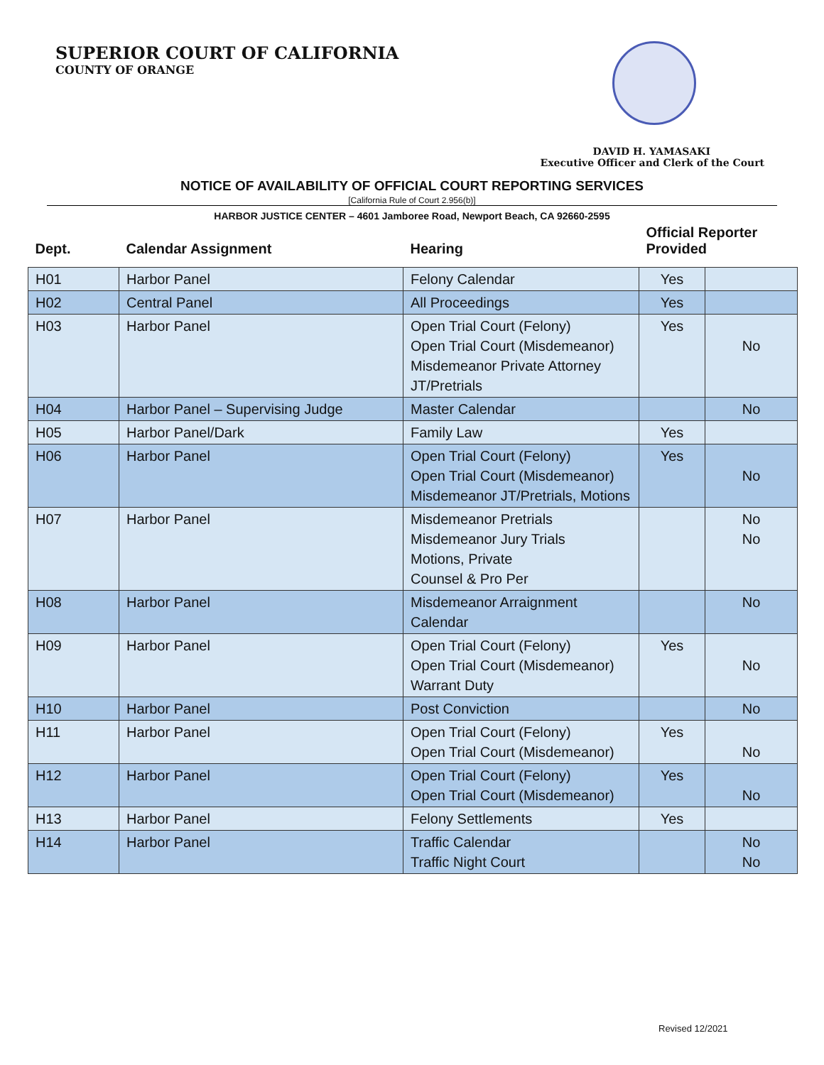SUPERIOR COURT OF CALIFORNIA
COUNTY OF ORANGE
DAVID H. YAMASAKI
Executive Officer and Clerk of the Court
NOTICE OF AVAILABILITY OF OFFICIAL COURT REPORTING SERVICES
[California Rule of Court 2.956(b)]
HARBOR JUSTICE CENTER – 4601 Jamboree Road, Newport Beach, CA 92660-2595
| Dept. | Calendar Assignment | Hearing | Official Reporter Provided | |
| --- | --- | --- | --- | --- |
| H01 | Harbor Panel | Felony Calendar | Yes | |
| H02 | Central Panel | All Proceedings | Yes | |
| H03 | Harbor Panel | Open Trial Court (Felony) Open Trial Court (Misdemeanor) Misdemeanor Private Attorney JT/Pretrials | Yes | No |
| H04 | Harbor Panel – Supervising Judge | Master Calendar | | No |
| H05 | Harbor Panel/Dark | Family Law | Yes | |
| H06 | Harbor Panel | Open Trial Court (Felony) Open Trial Court (Misdemeanor) Misdemeanor JT/Pretrials, Motions | Yes | No |
| H07 | Harbor Panel | Misdemeanor Pretrials Misdemeanor Jury Trials Motions, Private Counsel & Pro Per | | No No |
| H08 | Harbor Panel | Misdemeanor Arraignment Calendar | | No |
| H09 | Harbor Panel | Open Trial Court (Felony) Open Trial Court (Misdemeanor) Warrant Duty | Yes | No |
| H10 | Harbor Panel | Post Conviction | | No |
| H11 | Harbor Panel | Open Trial Court (Felony) Open Trial Court (Misdemeanor) | Yes | No |
| H12 | Harbor Panel | Open Trial Court (Felony) Open Trial Court (Misdemeanor) | Yes | No |
| H13 | Harbor Panel | Felony Settlements | Yes | |
| H14 | Harbor Panel | Traffic Calendar Traffic Night Court | | No No |
Revised 12/2021